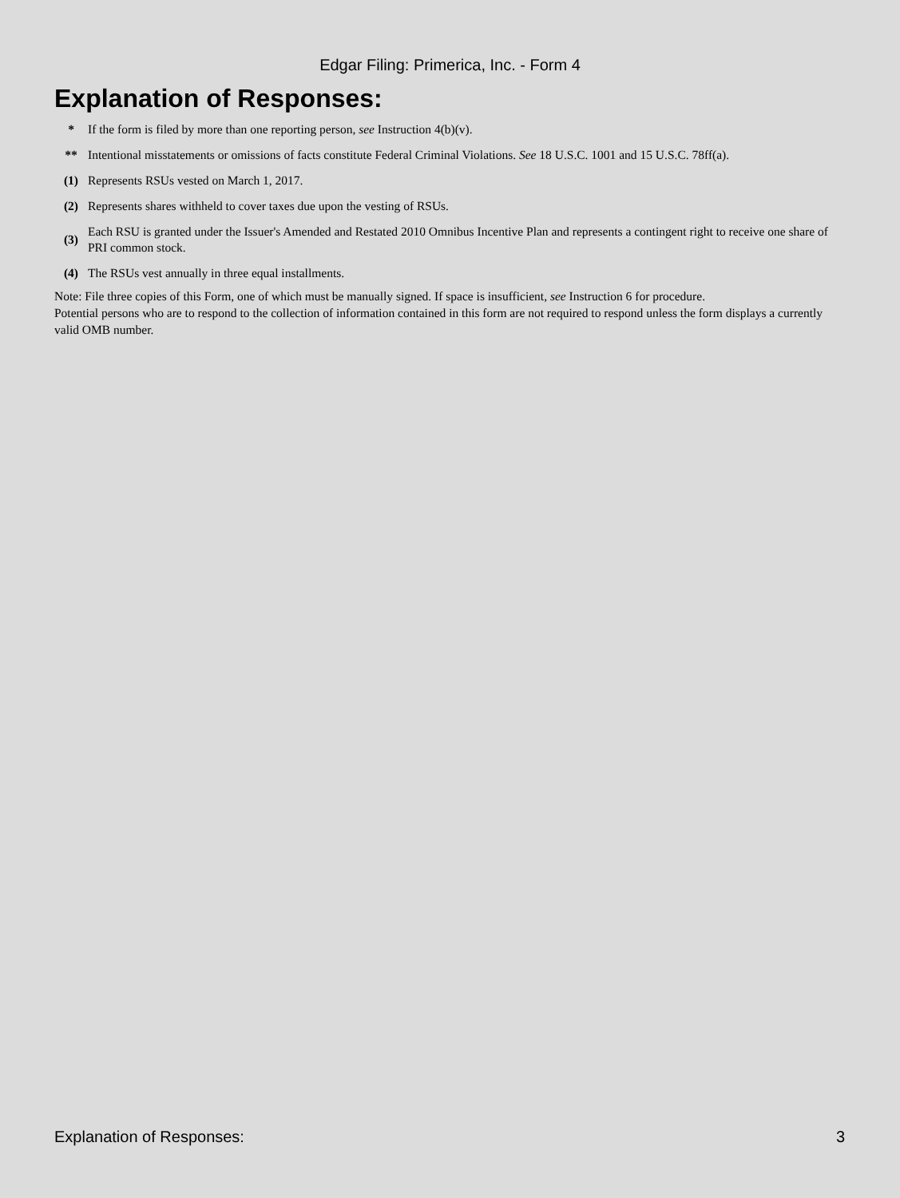Edgar Filing: Primerica, Inc. - Form 4
Explanation of Responses:
| * | If the form is filed by more than one reporting person, see Instruction 4(b)(v). |
| ** | Intentional misstatements or omissions of facts constitute Federal Criminal Violations. See 18 U.S.C. 1001 and 15 U.S.C. 78ff(a). |
| (1) | Represents RSUs vested on March 1, 2017. |
| (2) | Represents shares withheld to cover taxes due upon the vesting of RSUs. |
| (3) | Each RSU is granted under the Issuer's Amended and Restated 2010 Omnibus Incentive Plan and represents a contingent right to receive one share of PRI common stock. |
| (4) | The RSUs vest annually in three equal installments. |
Note: File three copies of this Form, one of which must be manually signed. If space is insufficient, see Instruction 6 for procedure.
Potential persons who are to respond to the collection of information contained in this form are not required to respond unless the form displays a currently valid OMB number.
Explanation of Responses: 3